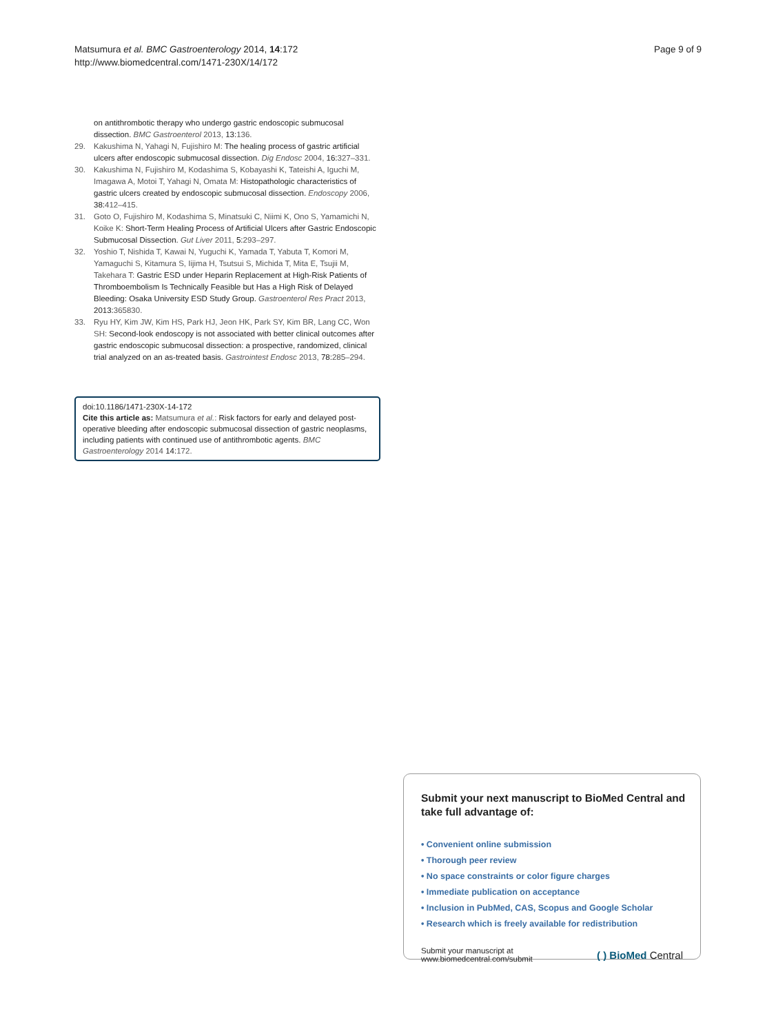Matsumura et al. BMC Gastroenterology 2014, 14:172
http://www.biomedcentral.com/1471-230X/14/172
Page 9 of 9
on antithrombotic therapy who undergo gastric endoscopic submucosal dissection. BMC Gastroenterol 2013, 13:136.
29. Kakushima N, Yahagi N, Fujishiro M: The healing process of gastric artificial ulcers after endoscopic submucosal dissection. Dig Endosc 2004, 16:327–331.
30. Kakushima N, Fujishiro M, Kodashima S, Kobayashi K, Tateishi A, Iguchi M, Imagawa A, Motoi T, Yahagi N, Omata M: Histopathologic characteristics of gastric ulcers created by endoscopic submucosal dissection. Endoscopy 2006, 38:412–415.
31. Goto O, Fujishiro M, Kodashima S, Minatsuki C, Niimi K, Ono S, Yamamichi N, Koike K: Short-Term Healing Process of Artificial Ulcers after Gastric Endoscopic Submucosal Dissection. Gut Liver 2011, 5:293–297.
32. Yoshio T, Nishida T, Kawai N, Yuguchi K, Yamada T, Yabuta T, Komori M, Yamaguchi S, Kitamura S, Iijima H, Tsutsui S, Michida T, Mita E, Tsujii M, Takehara T: Gastric ESD under Heparin Replacement at High-Risk Patients of Thromboembolism Is Technically Feasible but Has a High Risk of Delayed Bleeding: Osaka University ESD Study Group. Gastroenterol Res Pract 2013, 2013:365830.
33. Ryu HY, Kim JW, Kim HS, Park HJ, Jeon HK, Park SY, Kim BR, Lang CC, Won SH: Second-look endoscopy is not associated with better clinical outcomes after gastric endoscopic submucosal dissection: a prospective, randomized, clinical trial analyzed on an as-treated basis. Gastrointest Endosc 2013, 78:285–294.
doi:10.1186/1471-230X-14-172
Cite this article as: Matsumura et al.: Risk factors for early and delayed post-operative bleeding after endoscopic submucosal dissection of gastric neoplasms, including patients with continued use of antithrombotic agents. BMC Gastroenterology 2014 14:172.
Submit your next manuscript to BioMed Central and take full advantage of:
• Convenient online submission
• Thorough peer review
• No space constraints or color figure charges
• Immediate publication on acceptance
• Inclusion in PubMed, CAS, Scopus and Google Scholar
• Research which is freely available for redistribution
Submit your manuscript at
www.biomedcentral.com/submit
( ) BioMed Central